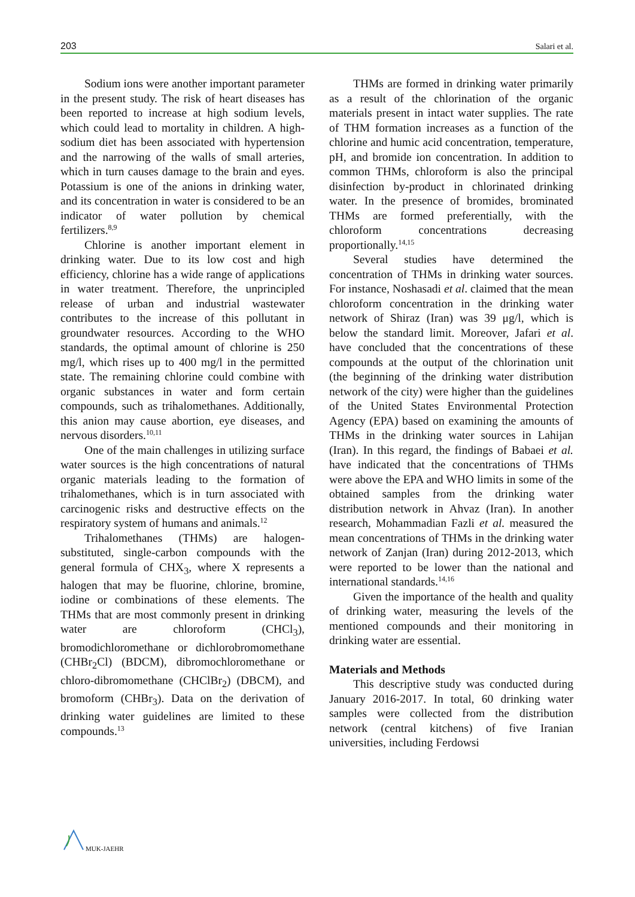203 Salari et al.
Sodium ions were another important parameter in the present study. The risk of heart diseases has been reported to increase at high sodium levels, which could lead to mortality in children. A high-sodium diet has been associated with hypertension and the narrowing of the walls of small arteries, which in turn causes damage to the brain and eyes. Potassium is one of the anions in drinking water, and its concentration in water is considered to be an indicator of water pollution by chemical fertilizers.<sup>8,9</sup>
Chlorine is another important element in drinking water. Due to its low cost and high efficiency, chlorine has a wide range of applications in water treatment. Therefore, the unprincipled release of urban and industrial wastewater contributes to the increase of this pollutant in groundwater resources. According to the WHO standards, the optimal amount of chlorine is 250 mg/l, which rises up to 400 mg/l in the permitted state. The remaining chlorine could combine with organic substances in water and form certain compounds, such as trihalomethanes. Additionally, this anion may cause abortion, eye diseases, and nervous disorders.<sup>10,11</sup>
One of the main challenges in utilizing surface water sources is the high concentrations of natural organic materials leading to the formation of trihalomethanes, which is in turn associated with carcinogenic risks and destructive effects on the respiratory system of humans and animals.<sup>12</sup>
Trihalomethanes (THMs) are halogen-substituted, single-carbon compounds with the general formula of CHX<sub>3</sub>, where X represents a halogen that may be fluorine, chlorine, bromine, iodine or combinations of these elements. The THMs that are most commonly present in drinking water are chloroform (CHCl<sub>3</sub>), bromodichloromethane or dichlorobromomethane (CHBr<sub>2</sub>Cl) (BDCM), dibromochloromethane or chloro-dibromomethane (CHClBr<sub>2</sub>) (DBCM), and bromoform (CHBr<sub>3</sub>). Data on the derivation of drinking water guidelines are limited to these compounds.<sup>13</sup>
THMs are formed in drinking water primarily as a result of the chlorination of the organic materials present in intact water supplies. The rate of THM formation increases as a function of the chlorine and humic acid concentration, temperature, pH, and bromide ion concentration. In addition to common THMs, chloroform is also the principal disinfection by-product in chlorinated drinking water. In the presence of bromides, brominated THMs are formed preferentially, with the chloroform concentrations decreasing proportionally.<sup>14,15</sup>
Several studies have determined the concentration of THMs in drinking water sources. For instance, Noshasadi et al. claimed that the mean chloroform concentration in the drinking water network of Shiraz (Iran) was 39 μg/l, which is below the standard limit. Moreover, Jafari et al. have concluded that the concentrations of these compounds at the output of the chlorination unit (the beginning of the drinking water distribution network of the city) were higher than the guidelines of the United States Environmental Protection Agency (EPA) based on examining the amounts of THMs in the drinking water sources in Lahijan (Iran). In this regard, the findings of Babaei et al. have indicated that the concentrations of THMs were above the EPA and WHO limits in some of the obtained samples from the drinking water distribution network in Ahvaz (Iran). In another research, Mohammadian Fazli et al. measured the mean concentrations of THMs in the drinking water network of Zanjan (Iran) during 2012-2013, which were reported to be lower than the national and international standards.<sup>14,16</sup>
Given the importance of the health and quality of drinking water, measuring the levels of the mentioned compounds and their monitoring in drinking water are essential.
Materials and Methods
This descriptive study was conducted during January 2016-2017. In total, 60 drinking water samples were collected from the distribution network (central kitchens) of five Iranian universities, including Ferdowsi
MUK-JAEHR